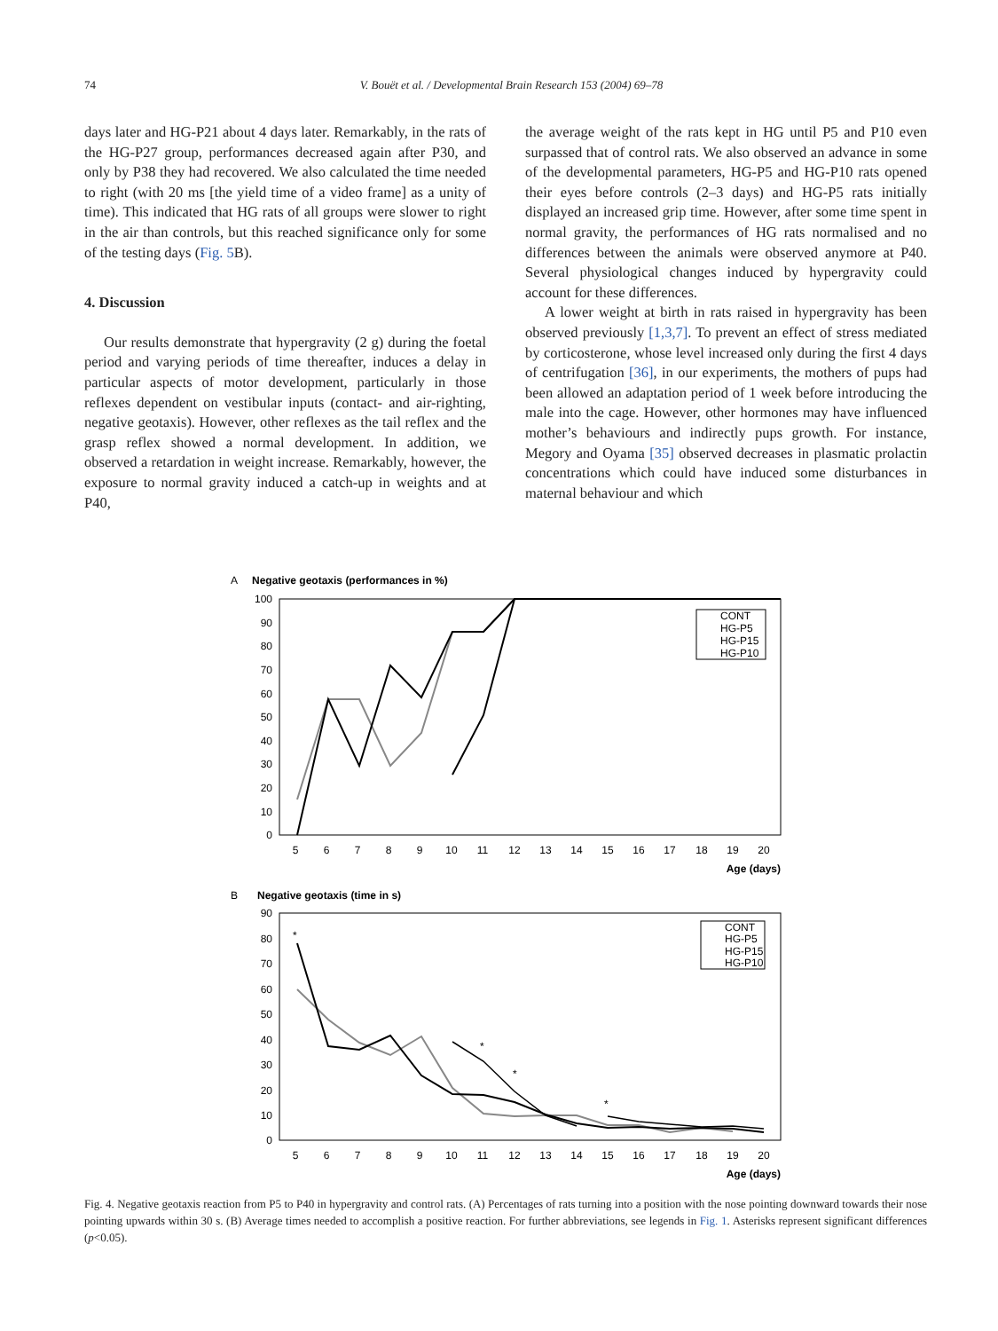74 V. Bouët et al. / Developmental Brain Research 153 (2004) 69–78
days later and HG-P21 about 4 days later. Remarkably, in the rats of the HG-P27 group, performances decreased again after P30, and only by P38 they had recovered. We also calculated the time needed to right (with 20 ms [the yield time of a video frame] as a unity of time). This indicated that HG rats of all groups were slower to right in the air than controls, but this reached significance only for some of the testing days (Fig. 5 B).
4. Discussion
Our results demonstrate that hypergravity (2 g) during the foetal period and varying periods of time thereafter, induces a delay in particular aspects of motor development, particularly in those reflexes dependent on vestibular inputs (contact- and air-righting, negative geotaxis). However, other reflexes as the tail reflex and the grasp reflex showed a normal development. In addition, we observed a retardation in weight increase. Remarkably, however, the exposure to normal gravity induced a catch-up in weights and at P40,
the average weight of the rats kept in HG until P5 and P10 even surpassed that of control rats. We also observed an advance in some of the developmental parameters, HG-P5 and HG-P10 rats opened their eyes before controls (2–3 days) and HG-P5 rats initially displayed an increased grip time. However, after some time spent in normal gravity, the performances of HG rats normalised and no differences between the animals were observed anymore at P40. Several physiological changes induced by hypergravity could account for these differences.
A lower weight at birth in rats raised in hypergravity has been observed previously [1,3,7]. To prevent an effect of stress mediated by corticosterone, whose level increased only during the first 4 days of centrifugation [36], in our experiments, the mothers of pups had been allowed an adaptation period of 1 week before introducing the male into the cage. However, other hormones may have influenced mother’s behaviours and indirectly pups growth. For instance, Megory and Oyama [35] observed decreases in plasmatic prolactin concentrations which could have induced some disturbances in maternal behaviour and which
A
Negative geotaxis (performances in %)
100
90
80
70
60
50
40
30
20
10
0
5
6
7
8
9
10
11
12
13
14
15
16
17
18
19
20
Age (days)
CONT
HG-P5
HG-P15
HG-P10
B
Negative geotaxis (time in s)
90
80
70
60
50
40
30
20
10
0
5
6
7
8
9
10
11
12
13
14
15
16
17
18
19
20
Age (days)
*
*
*
*
CONT
HG-P5
HG-P15
HG-P10
Fig. 4. Negative geotaxis reaction from P5 to P40 in hypergravity and control rats. (A) Percentages of rats turning into a position with the nose pointing downward towards their nose pointing upwards within 30 s. (B) Average times needed to accomplish a positive reaction. For further abbreviations, see legends in Fig. 1. Asterisks represent significant differences (p<0.05).